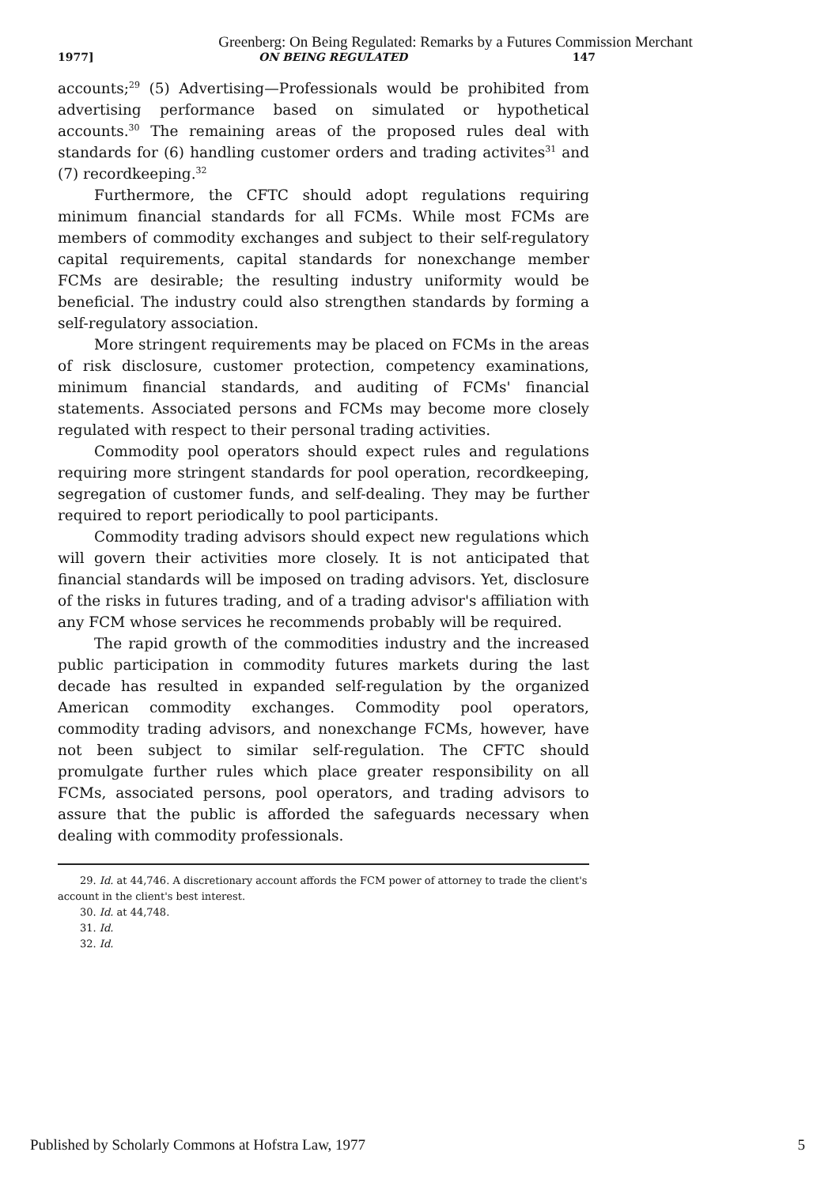Greenberg: On Being Regulated: Remarks by a Futures Commission Merchant
1977] ON BEING REGULATED 147
accounts;<sup>29</sup> (5) Advertising—Professionals would be prohibited from advertising performance based on simulated or hypothetical accounts.<sup>30</sup> The remaining areas of the proposed rules deal with standards for (6) handling customer orders and trading activites<sup>31</sup> and (7) recordkeeping.<sup>32</sup>
Furthermore, the CFTC should adopt regulations requiring minimum financial standards for all FCMs. While most FCMs are members of commodity exchanges and subject to their self-regulatory capital requirements, capital standards for nonexchange member FCMs are desirable; the resulting industry uniformity would be beneficial. The industry could also strengthen standards by forming a self-regulatory association.
More stringent requirements may be placed on FCMs in the areas of risk disclosure, customer protection, competency examinations, minimum financial standards, and auditing of FCMs' financial statements. Associated persons and FCMs may become more closely regulated with respect to their personal trading activities.
Commodity pool operators should expect rules and regulations requiring more stringent standards for pool operation, recordkeeping, segregation of customer funds, and self-dealing. They may be further required to report periodically to pool participants.
Commodity trading advisors should expect new regulations which will govern their activities more closely. It is not anticipated that financial standards will be imposed on trading advisors. Yet, disclosure of the risks in futures trading, and of a trading advisor's affiliation with any FCM whose services he recommends probably will be required.
The rapid growth of the commodities industry and the increased public participation in commodity futures markets during the last decade has resulted in expanded self-regulation by the organized American commodity exchanges. Commodity pool operators, commodity trading advisors, and nonexchange FCMs, however, have not been subject to similar self-regulation. The CFTC should promulgate further rules which place greater responsibility on all FCMs, associated persons, pool operators, and trading advisors to assure that the public is afforded the safeguards necessary when dealing with commodity professionals.
29. Id. at 44,746. A discretionary account affords the FCM power of attorney to trade the client's account in the client's best interest.
30. Id. at 44,748.
31. Id.
32. Id.
Published by Scholarly Commons at Hofstra Law, 1977 5